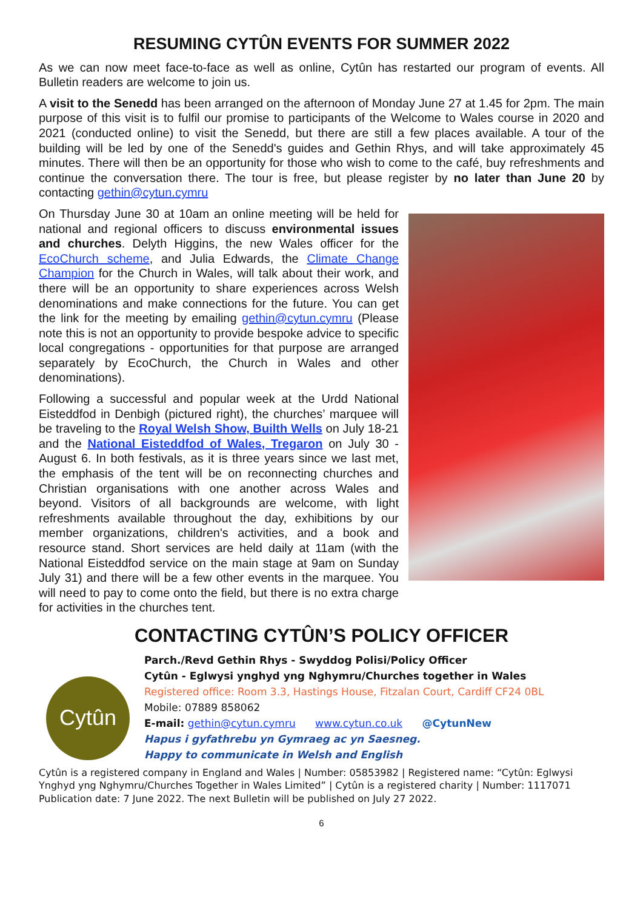RESUMING CYTÛN EVENTS FOR SUMMER 2022
As we can now meet face-to-face as well as online, Cytûn has restarted our program of events. All Bulletin readers are welcome to join us.
A visit to the Senedd has been arranged on the afternoon of Monday June 27 at 1.45 for 2pm. The main purpose of this visit is to fulfil our promise to participants of the Welcome to Wales course in 2020 and 2021 (conducted online) to visit the Senedd, but there are still a few places available. A tour of the building will be led by one of the Senedd's guides and Gethin Rhys, and will take approximately 45 minutes. There will then be an opportunity for those who wish to come to the café, buy refreshments and continue the conversation there. The tour is free, but please register by no later than June 20 by contacting gethin@cytun.cymru
On Thursday June 30 at 10am an online meeting will be held for national and regional officers to discuss environmental issues and churches. Delyth Higgins, the new Wales officer for the EcoChurch scheme, and Julia Edwards, the Climate Change Champion for the Church in Wales, will talk about their work, and there will be an opportunity to share experiences across Welsh denominations and make connections for the future. You can get the link for the meeting by emailing gethin@cytun.cymru (Please note this is not an opportunity to provide bespoke advice to specific local congregations - opportunities for that purpose are arranged separately by EcoChurch, the Church in Wales and other denominations).
Following a successful and popular week at the Urdd National Eisteddfod in Denbigh (pictured right), the churches’ marquee will be traveling to the Royal Welsh Show, Builth Wells on July 18-21 and the National Eisteddfod of Wales, Tregaron on July 30 - August 6. In both festivals, as it is three years since we last met, the emphasis of the tent will be on reconnecting churches and Christian organisations with one another across Wales and beyond. Visitors of all backgrounds are welcome, with light refreshments available throughout the day, exhibitions by our member organizations, children's activities, and a book and resource stand. Short services are held daily at 11am (with the National Eisteddfod service on the main stage at 9am on Sunday July 31) and there will be a few other events in the marquee. You will need to pay to come onto the field, but there is no extra charge for activities in the churches tent.
CONTACTING CYTÛN’S POLICY OFFICER
Cytûn
Parch./Revd Gethin Rhys - Swyddog Polisi/Policy Officer
Cytûn - Eglwysi ynghyd yng Nghymru/Churches together in Wales
Registered office: Room 3.3, Hastings House, Fitzalan Court, Cardiff CF24 0BL
Mobile: 07889 858062
E-mail: gethin@cytun.cymru www.cytun.co.uk @CytunNew
Hapus i gyfathrebu yn Gymraeg ac yn Saesneg.
Happy to communicate in Welsh and English
Cytûn is a registered company in England and Wales | Number: 05853982 | Registered name: “Cytûn: Eglwysi Ynghyd yng Nghymru/Churches Together in Wales Limited” | Cytûn is a registered charity | Number: 1117071
Publication date: 7 June 2022. The next Bulletin will be published on July 27 2022.
6